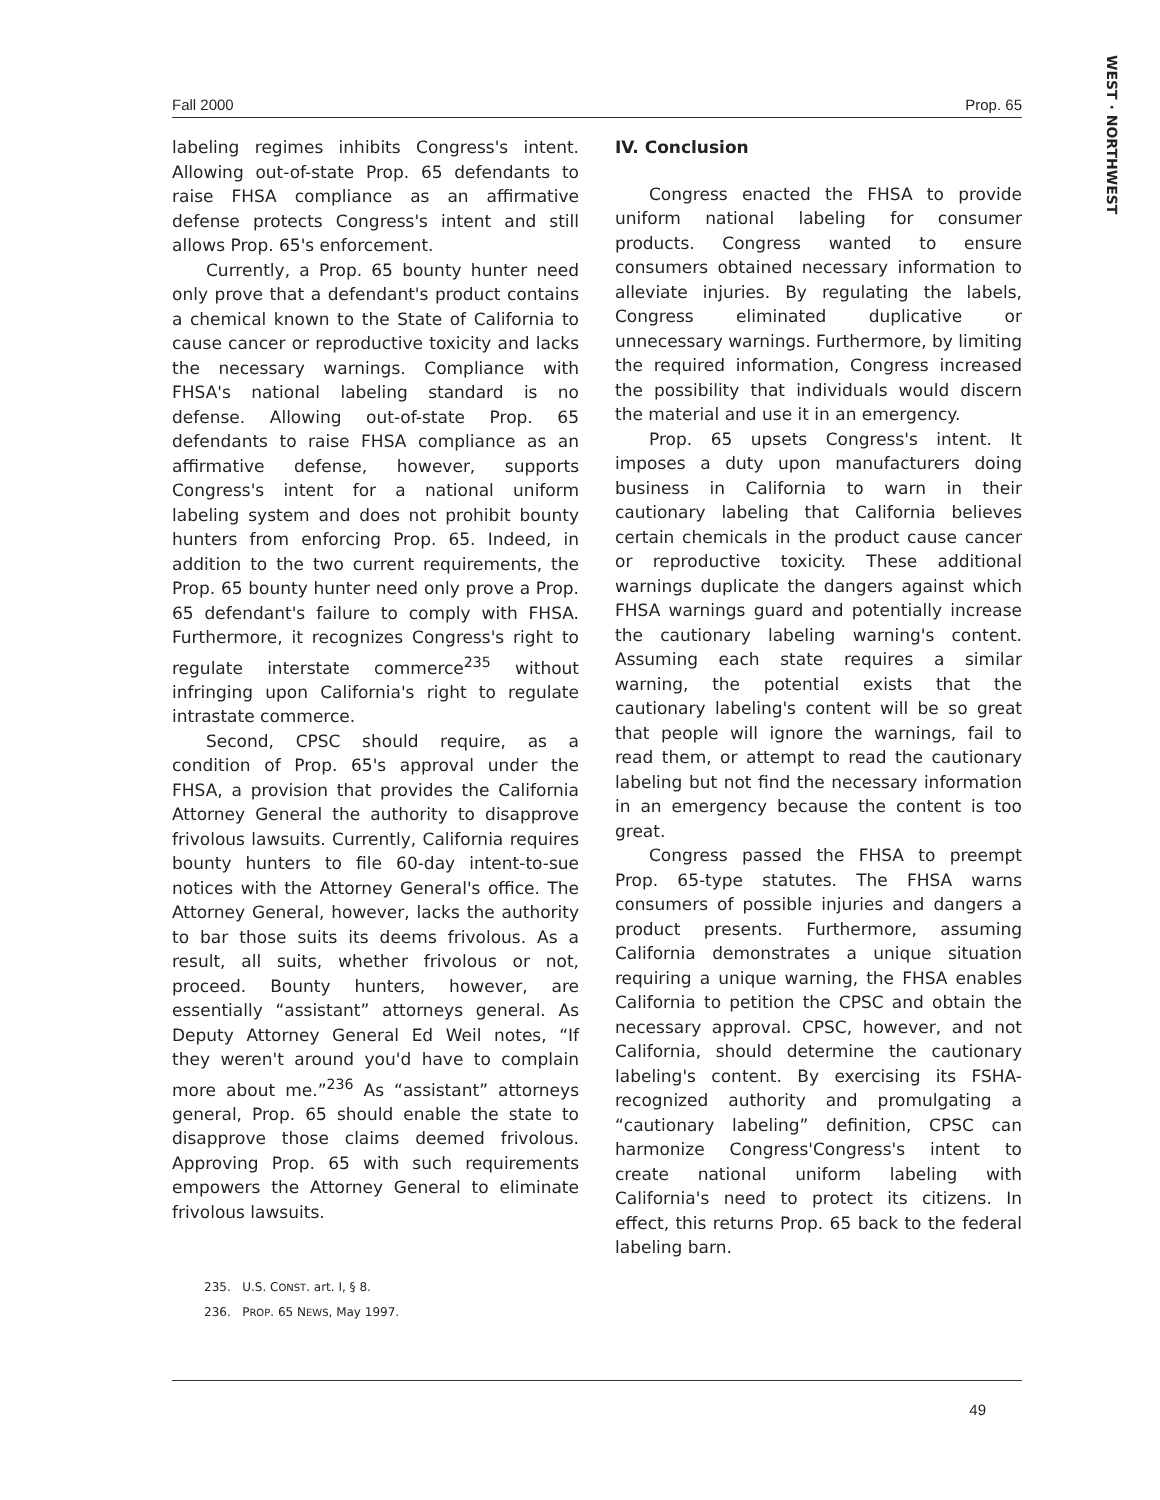Fall 2000 Prop. 65
WEST · NORTHWEST
labeling regimes inhibits Congress's intent. Allowing out-of-state Prop. 65 defendants to raise FHSA compliance as an affirmative defense protects Congress's intent and still allows Prop. 65's enforcement.
Currently, a Prop. 65 bounty hunter need only prove that a defendant's product contains a chemical known to the State of California to cause cancer or reproductive toxicity and lacks the necessary warnings. Compliance with FHSA's national labeling standard is no defense. Allowing out-of-state Prop. 65 defendants to raise FHSA compliance as an affirmative defense, however, supports Congress's intent for a national uniform labeling system and does not prohibit bounty hunters from enforcing Prop. 65. Indeed, in addition to the two current requirements, the Prop. 65 bounty hunter need only prove a Prop. 65 defendant's failure to comply with FHSA. Furthermore, it recognizes Congress's right to regulate interstate commerce<sup>235</sup> without infringing upon California's right to regulate intrastate commerce.
Second, CPSC should require, as a condition of Prop. 65's approval under the FHSA, a provision that provides the California Attorney General the authority to disapprove frivolous lawsuits. Currently, California requires bounty hunters to file 60-day intent-to-sue notices with the Attorney General's office. The Attorney General, however, lacks the authority to bar those suits its deems frivolous. As a result, all suits, whether frivolous or not, proceed. Bounty hunters, however, are essentially “assistant” attorneys general. As Deputy Attorney General Ed Weil notes, “If they weren't around you'd have to complain more about me.”<sup>236</sup> As “assistant” attorneys general, Prop. 65 should enable the state to disapprove those claims deemed frivolous. Approving Prop. 65 with such requirements empowers the Attorney General to eliminate frivolous lawsuits.
IV. Conclusion
Congress enacted the FHSA to provide uniform national labeling for consumer products. Congress wanted to ensure consumers obtained necessary information to alleviate injuries. By regulating the labels, Congress eliminated duplicative or unnecessary warnings. Furthermore, by limiting the required information, Congress increased the possibility that individuals would discern the material and use it in an emergency.
Prop. 65 upsets Congress's intent. It imposes a duty upon manufacturers doing business in California to warn in their cautionary labeling that California believes certain chemicals in the product cause cancer or reproductive toxicity. These additional warnings duplicate the dangers against which FHSA warnings guard and potentially increase the cautionary labeling warning's content. Assuming each state requires a similar warning, the potential exists that the cautionary labeling's content will be so great that people will ignore the warnings, fail to read them, or attempt to read the cautionary labeling but not find the necessary information in an emergency because the content is too great.
Congress passed the FHSA to preempt Prop. 65-type statutes. The FHSA warns consumers of possible injuries and dangers a product presents. Furthermore, assuming California demonstrates a unique situation requiring a unique warning, the FHSA enables California to petition the CPSC and obtain the necessary approval. CPSC, however, and not California, should determine the cautionary labeling's content. By exercising its FSHA-recognized authority and promulgating a “cautionary labeling” definition, CPSC can harmonize Congress'Congress's intent to create national uniform labeling with California's need to protect its citizens. In effect, this returns Prop. 65 back to the federal labeling barn.
235. U.S. CONST. art. I, § 8.
236. PROP. 65 NEWS, May 1997.
49